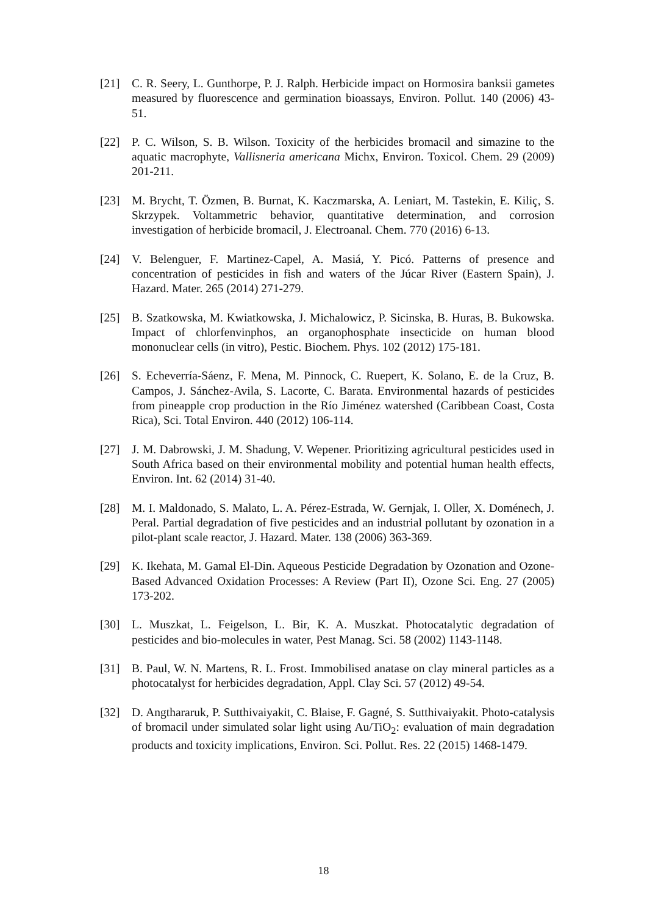[21] C. R. Seery, L. Gunthorpe, P. J. Ralph. Herbicide impact on Hormosira banksii gametes measured by fluorescence and germination bioassays, Environ. Pollut. 140 (2006) 43-51.
[22] P. C. Wilson, S. B. Wilson. Toxicity of the herbicides bromacil and simazine to the aquatic macrophyte, Vallisneria americana Michx, Environ. Toxicol. Chem. 29 (2009) 201-211.
[23] M. Brycht, T. Özmen, B. Burnat, K. Kaczmarska, A. Leniart, M. Tastekin, E. Kiliç, S. Skrzypek. Voltammetric behavior, quantitative determination, and corrosion investigation of herbicide bromacil, J. Electroanal. Chem. 770 (2016) 6-13.
[24] V. Belenguer, F. Martinez-Capel, A. Masiá, Y. Picó. Patterns of presence and concentration of pesticides in fish and waters of the Júcar River (Eastern Spain), J. Hazard. Mater. 265 (2014) 271-279.
[25] B. Szatkowska, M. Kwiatkowska, J. Michalowicz, P. Sicinska, B. Huras, B. Bukowska. Impact of chlorfenvinphos, an organophosphate insecticide on human blood mononuclear cells (in vitro), Pestic. Biochem. Phys. 102 (2012) 175-181.
[26] S. Echeverría-Sáenz, F. Mena, M. Pinnock, C. Ruepert, K. Solano, E. de la Cruz, B. Campos, J. Sánchez-Avila, S. Lacorte, C. Barata. Environmental hazards of pesticides from pineapple crop production in the Río Jiménez watershed (Caribbean Coast, Costa Rica), Sci. Total Environ. 440 (2012) 106-114.
[27] J. M. Dabrowski, J. M. Shadung, V. Wepener. Prioritizing agricultural pesticides used in South Africa based on their environmental mobility and potential human health effects, Environ. Int. 62 (2014) 31-40.
[28] M. I. Maldonado, S. Malato, L. A. Pérez-Estrada, W. Gernjak, I. Oller, X. Doménech, J. Peral. Partial degradation of five pesticides and an industrial pollutant by ozonation in a pilot-plant scale reactor, J. Hazard. Mater. 138 (2006) 363-369.
[29] K. Ikehata, M. Gamal El-Din. Aqueous Pesticide Degradation by Ozonation and Ozone-Based Advanced Oxidation Processes: A Review (Part II), Ozone Sci. Eng. 27 (2005) 173-202.
[30] L. Muszkat, L. Feigelson, L. Bir, K. A. Muszkat. Photocatalytic degradation of pesticides and bio-molecules in water, Pest Manag. Sci. 58 (2002) 1143-1148.
[31] B. Paul, W. N. Martens, R. L. Frost. Immobilised anatase on clay mineral particles as a photocatalyst for herbicides degradation, Appl. Clay Sci. 57 (2012) 49-54.
[32] D. Angthararuk, P. Sutthivaiyakit, C. Blaise, F. Gagné, S. Sutthivaiyakit. Photo-catalysis of bromacil under simulated solar light using Au/TiO<sub>2</sub>: evaluation of main degradation products and toxicity implications, Environ. Sci. Pollut. Res. 22 (2015) 1468-1479.
18